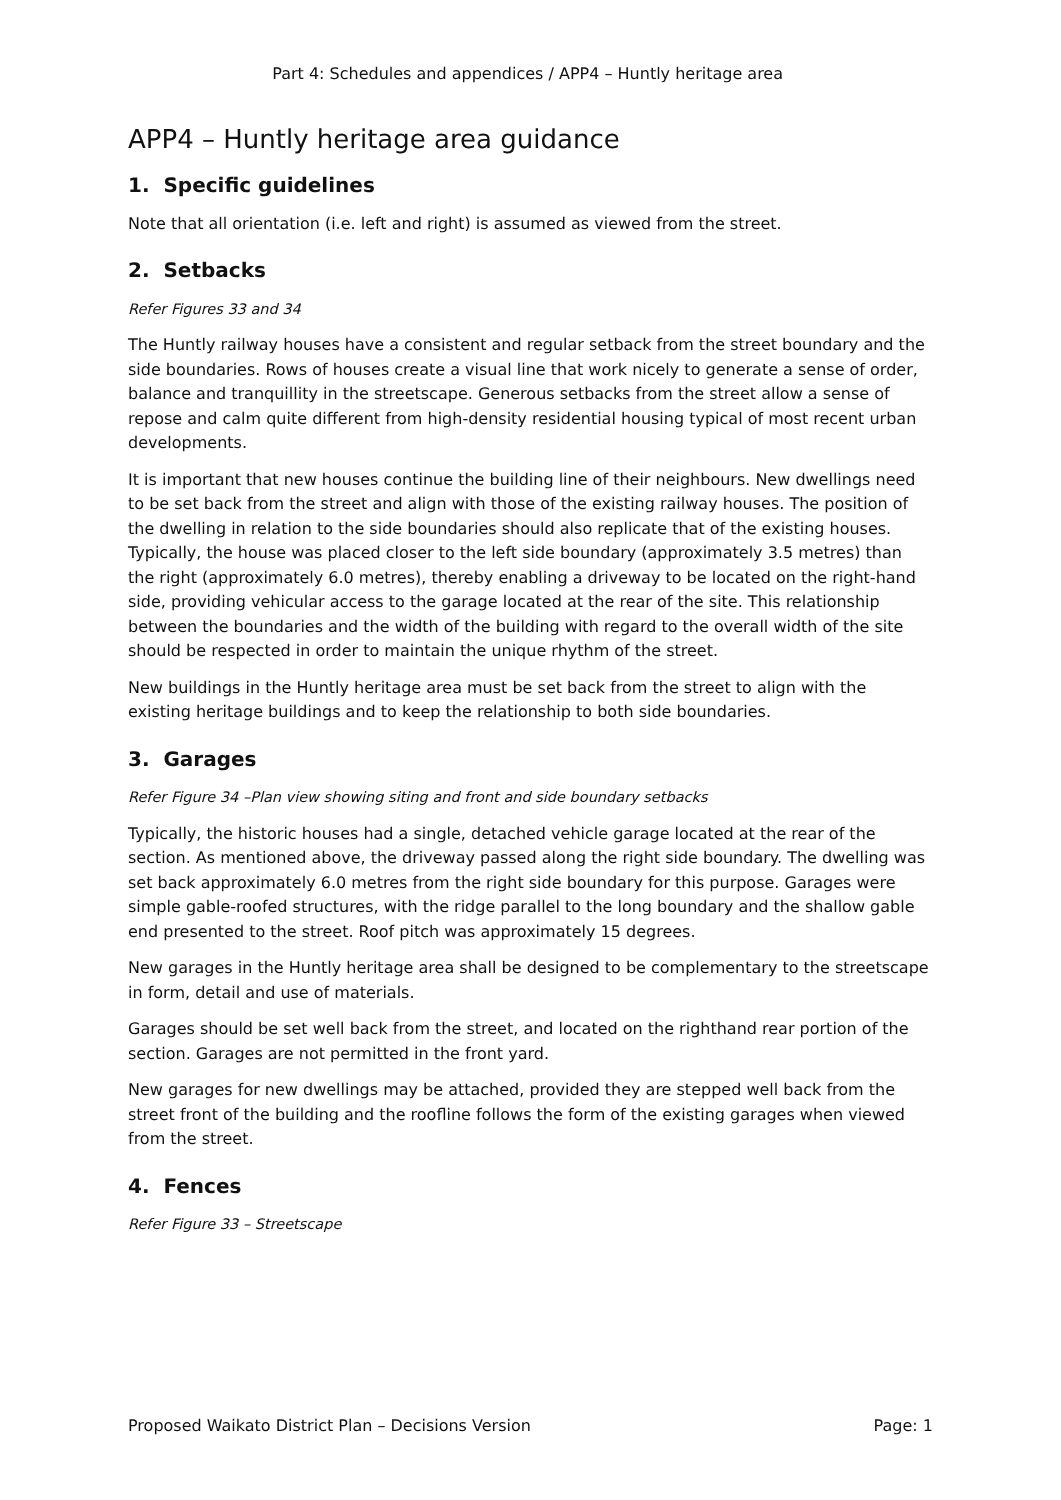Part 4: Schedules and appendices / APP4 – Huntly heritage area
APP4 – Huntly heritage area guidance
1. Specific guidelines
Note that all orientation (i.e. left and right) is assumed as viewed from the street.
2. Setbacks
Refer Figures 33 and 34
The Huntly railway houses have a consistent and regular setback from the street boundary and the side boundaries. Rows of houses create a visual line that work nicely to generate a sense of order, balance and tranquillity in the streetscape. Generous setbacks from the street allow a sense of repose and calm quite different from high-density residential housing typical of most recent urban developments.
It is important that new houses continue the building line of their neighbours. New dwellings need to be set back from the street and align with those of the existing railway houses. The position of the dwelling in relation to the side boundaries should also replicate that of the existing houses. Typically, the house was placed closer to the left side boundary (approximately 3.5 metres) than the right (approximately 6.0 metres), thereby enabling a driveway to be located on the right-hand side, providing vehicular access to the garage located at the rear of the site. This relationship between the boundaries and the width of the building with regard to the overall width of the site should be respected in order to maintain the unique rhythm of the street.
New buildings in the Huntly heritage area must be set back from the street to align with the existing heritage buildings and to keep the relationship to both side boundaries.
3. Garages
Refer Figure 34 –Plan view showing siting and front and side boundary setbacks
Typically, the historic houses had a single, detached vehicle garage located at the rear of the section. As mentioned above, the driveway passed along the right side boundary. The dwelling was set back approximately 6.0 metres from the right side boundary for this purpose. Garages were simple gable-roofed structures, with the ridge parallel to the long boundary and the shallow gable end presented to the street. Roof pitch was approximately 15 degrees.
New garages in the Huntly heritage area shall be designed to be complementary to the streetscape in form, detail and use of materials.
Garages should be set well back from the street, and located on the righthand rear portion of the section. Garages are not permitted in the front yard.
New garages for new dwellings may be attached, provided they are stepped well back from the street front of the building and the roofline follows the form of the existing garages when viewed from the street.
4. Fences
Refer Figure 33 – Streetscape
Proposed Waikato District Plan – Decisions Version Page: 1